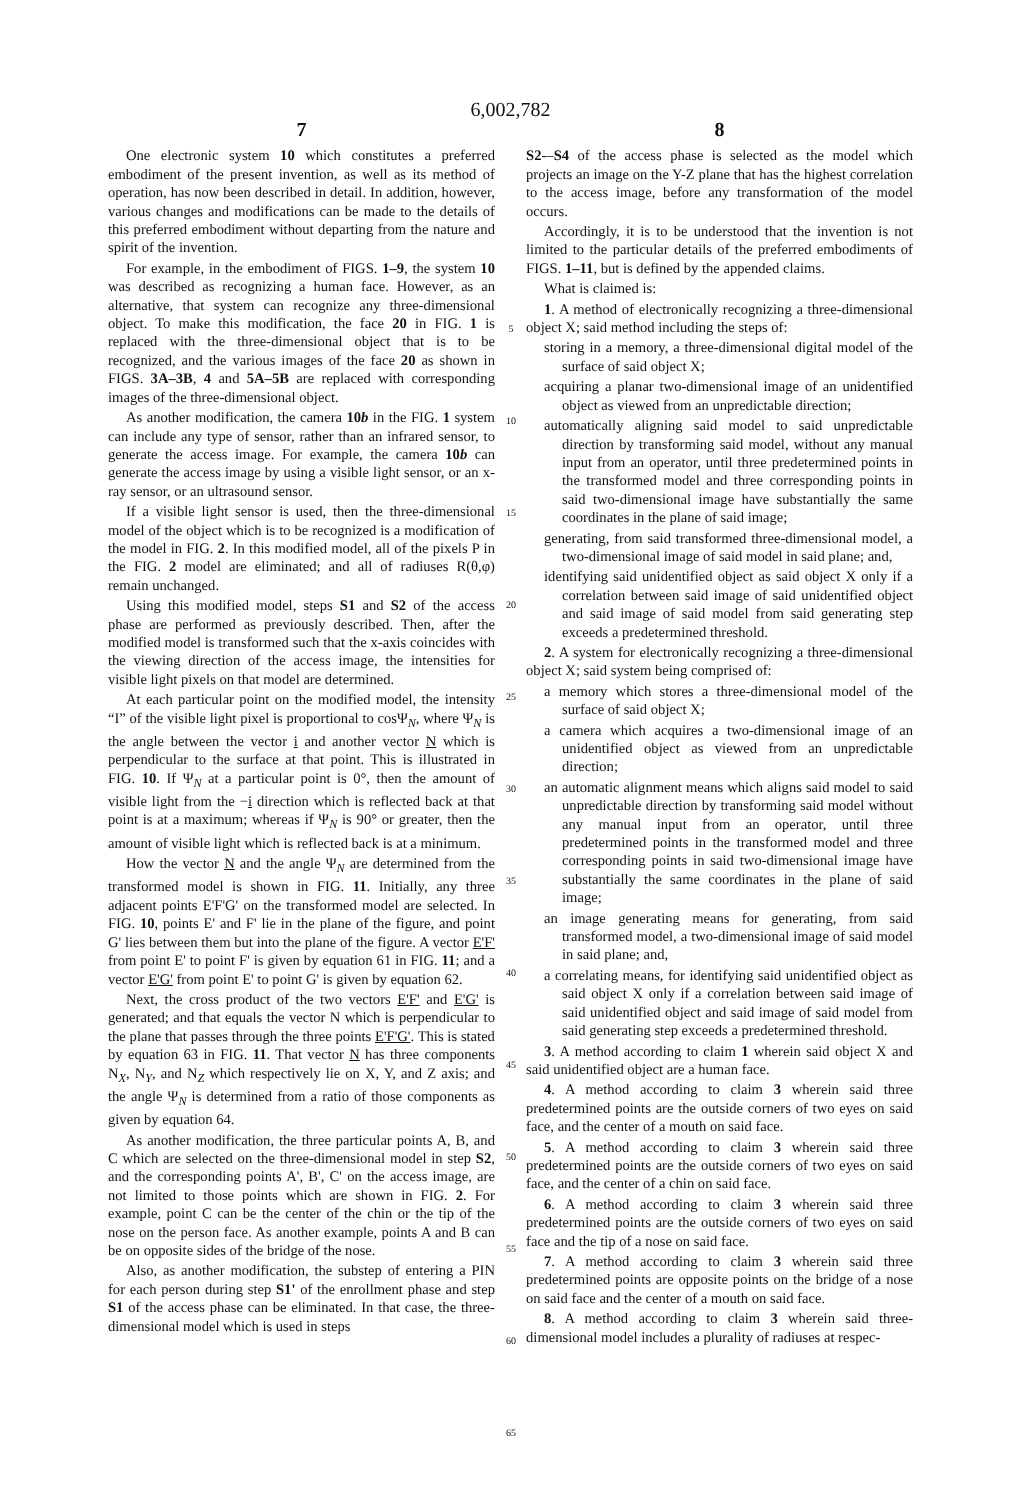6,002,782
7
One electronic system 10 which constitutes a preferred embodiment of the present invention, as well as its method of operation, has now been described in detail. In addition, however, various changes and modifications can be made to the details of this preferred embodiment without departing from the nature and spirit of the invention.
For example, in the embodiment of FIGS. 1–9, the system 10 was described as recognizing a human face. However, as an alternative, that system can recognize any three-dimensional object. To make this modification, the face 20 in FIG. 1 is replaced with the three-dimensional object that is to be recognized, and the various images of the face 20 as shown in FIGS. 3A–3B, 4 and 5A–5B are replaced with corresponding images of the three-dimensional object.
As another modification, the camera 10b in the FIG. 1 system can include any type of sensor, rather than an infrared sensor, to generate the access image. For example, the camera 10b can generate the access image by using a visible light sensor, or an x-ray sensor, or an ultrasound sensor.
If a visible light sensor is used, then the three-dimensional model of the object which is to be recognized is a modification of the model in FIG. 2. In this modified model, all of the pixels P in the FIG. 2 model are eliminated; and all of radiuses R(θ,φ) remain unchanged.
Using this modified model, steps S1 and S2 of the access phase are performed as previously described. Then, after the modified model is transformed such that the x-axis coincides with the viewing direction of the access image, the intensities for visible light pixels on that model are determined.
At each particular point on the modified model, the intensity “I” of the visible light pixel is proportional to cosΨ<sub>N</sub>, where Ψ<sub>N</sub> is the angle between the vector i and another vector N which is perpendicular to the surface at that point. This is illustrated in FIG. 10. If Ψ<sub>N</sub> at a particular point is 0°, then the amount of visible light from the −i direction which is reflected back at that point is at a maximum; whereas if Ψ<sub>N</sub> is 90° or greater, then the amount of visible light which is reflected back is at a minimum.
How the vector N and the angle Ψ<sub>N</sub> are determined from the transformed model is shown in FIG. 11. Initially, any three adjacent points E'F'G' on the transformed model are selected. In FIG. 10, points E' and F' lie in the plane of the figure, and point G' lies between them but into the plane of the figure. A vector E'F' from point E' to point F' is given by equation 61 in FIG. 11; and a vector E'G' from point E' to point G' is given by equation 62.
Next, the cross product of the two vectors E'F' and E'G' is generated; and that equals the vector N which is perpendicular to the plane that passes through the three points E'F'G'. This is stated by equation 63 in FIG. 11. That vector N has three components N<sub>X</sub>, N<sub>Y</sub>, and N<sub>Z</sub> which respectively lie on X, Y, and Z axis; and the angle Ψ<sub>N</sub> is determined from a ratio of those components as given by equation 64.
As another modification, the three particular points A, B, and C which are selected on the three-dimensional model in step S2, and the corresponding points A', B', C' on the access image, are not limited to those points which are shown in FIG. 2. For example, point C can be the center of the chin or the tip of the nose on the person face. As another example, points A and B can be on opposite sides of the bridge of the nose.
Also, as another modification, the substep of entering a PIN for each person during step S1' of the enrollment phase and step S1 of the access phase can be eliminated. In that case, the three-dimensional model which is used in steps
5
10
15
20
25
30
35
40
45
50
55
60
65
8
S2-–S4 of the access phase is selected as the model which projects an image on the Y-Z plane that has the highest correlation to the access image, before any transformation of the model occurs.
Accordingly, it is to be understood that the invention is not limited to the particular details of the preferred embodiments of FIGS. 1–11, but is defined by the appended claims.
What is claimed is:
1. A method of electronically recognizing a three-dimensional object X; said method including the steps of:
storing in a memory, a three-dimensional digital model of the surface of said object X;
acquiring a planar two-dimensional image of an unidentified object as viewed from an unpredictable direction;
automatically aligning said model to said unpredictable direction by transforming said model, without any manual input from an operator, until three predetermined points in the transformed model and three corresponding points in said two-dimensional image have substantially the same coordinates in the plane of said image;
generating, from said transformed three-dimensional model, a two-dimensional image of said model in said plane; and,
identifying said unidentified object as said object X only if a correlation between said image of said unidentified object and said image of said model from said generating step exceeds a predetermined threshold.
2. A system for electronically recognizing a three-dimensional object X; said system being comprised of:
a memory which stores a three-dimensional model of the surface of said object X;
a camera which acquires a two-dimensional image of an unidentified object as viewed from an unpredictable direction;
an automatic alignment means which aligns said model to said unpredictable direction by transforming said model without any manual input from an operator, until three predetermined points in the transformed model and three corresponding points in said two-dimensional image have substantially the same coordinates in the plane of said image;
an image generating means for generating, from said transformed model, a two-dimensional image of said model in said plane; and,
a correlating means, for identifying said unidentified object as said object X only if a correlation between said image of said unidentified object and said image of said model from said generating step exceeds a predetermined threshold.
3. A method according to claim 1 wherein said object X and said unidentified object are a human face.
4. A method according to claim 3 wherein said three predetermined points are the outside corners of two eyes on said face, and the center of a mouth on said face.
5. A method according to claim 3 wherein said three predetermined points are the outside corners of two eyes on said face, and the center of a chin on said face.
6. A method according to claim 3 wherein said three predetermined points are the outside corners of two eyes on said face and the tip of a nose on said face.
7. A method according to claim 3 wherein said three predetermined points are opposite points on the bridge of a nose on said face and the center of a mouth on said face.
8. A method according to claim 3 wherein said three-dimensional model includes a plurality of radiuses at respec-